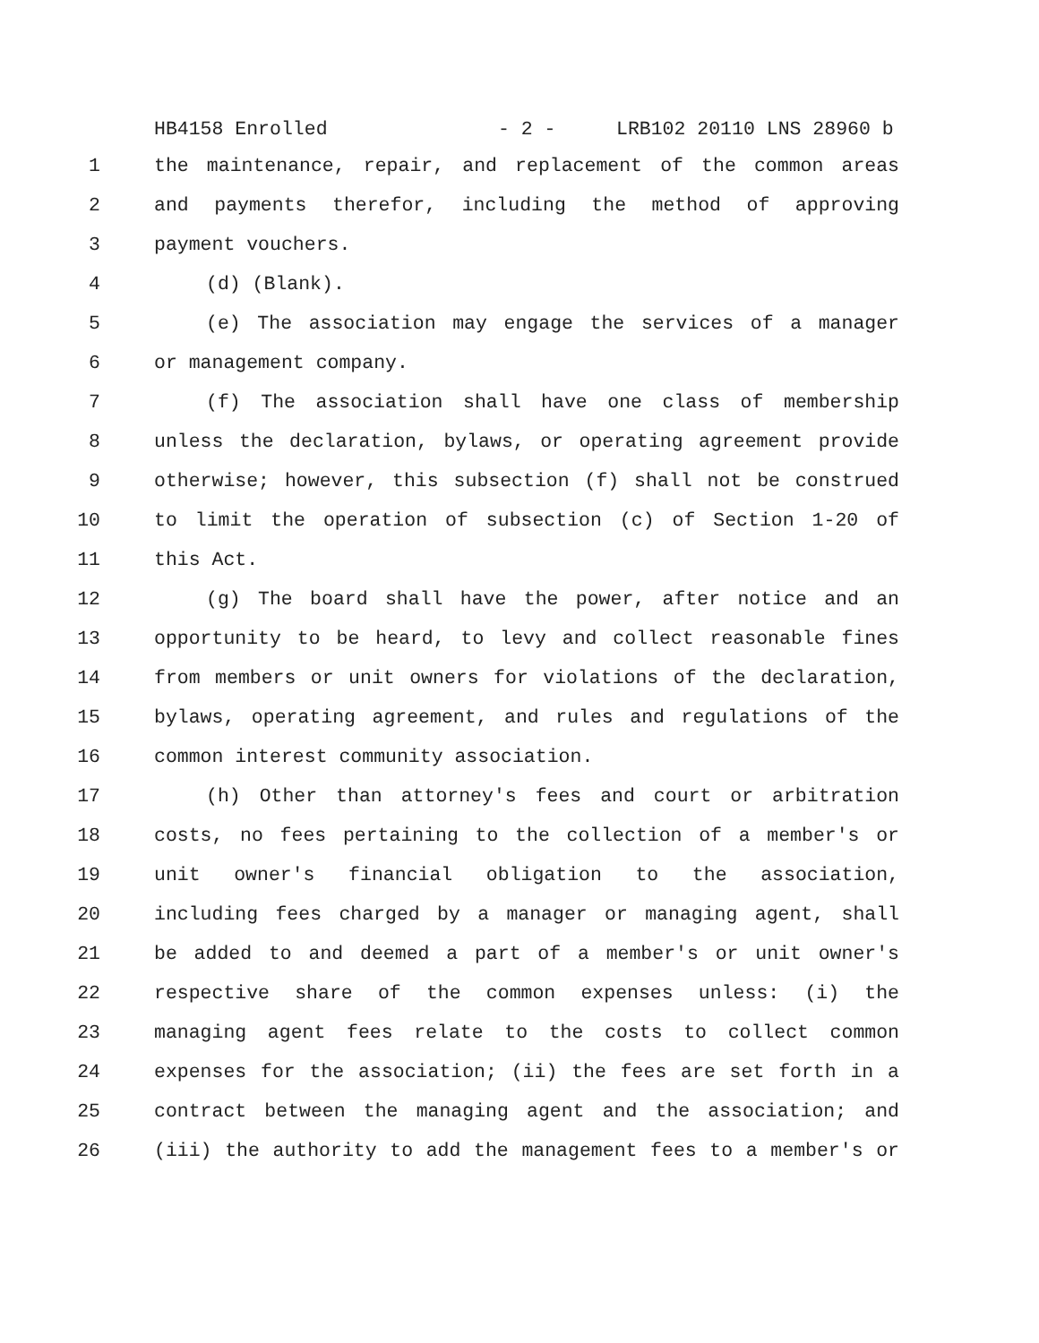HB4158 Enrolled - 2 - LRB102 20110 LNS 28960 b
1 the maintenance, repair, and replacement of the common areas
2 and payments therefor, including the method of approving
3 payment vouchers.
4 (d) (Blank).
5 (e) The association may engage the services of a manager
6 or management company.
7 (f) The association shall have one class of membership
8 unless the declaration, bylaws, or operating agreement provide
9 otherwise; however, this subsection (f) shall not be construed
10 to limit the operation of subsection (c) of Section 1-20 of
11 this Act.
12 (g) The board shall have the power, after notice and an
13 opportunity to be heard, to levy and collect reasonable fines
14 from members or unit owners for violations of the declaration,
15 bylaws, operating agreement, and rules and regulations of the
16 common interest community association.
17 (h) Other than attorney's fees and court or arbitration
18 costs, no fees pertaining to the collection of a member's or
19 unit owner's financial obligation to the association,
20 including fees charged by a manager or managing agent, shall
21 be added to and deemed a part of a member's or unit owner's
22 respective share of the common expenses unless: (i) the
23 managing agent fees relate to the costs to collect common
24 expenses for the association; (ii) the fees are set forth in a
25 contract between the managing agent and the association; and
26 (iii) the authority to add the management fees to a member's or